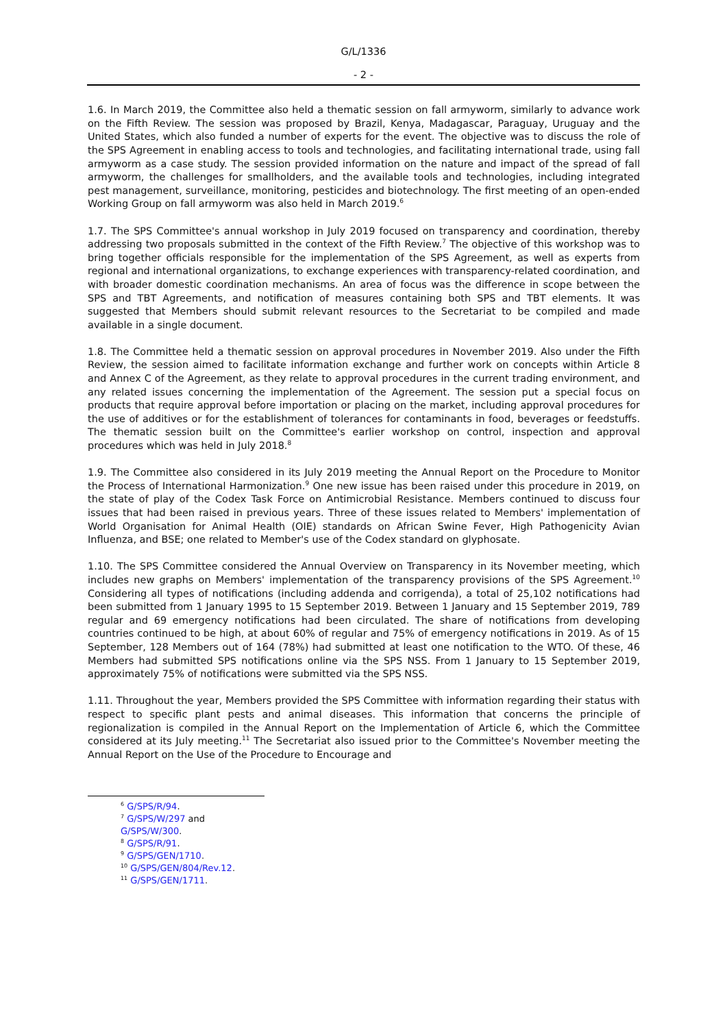G/L/1336
- 2 -
1.6. In March 2019, the Committee also held a thematic session on fall armyworm, similarly to advance work on the Fifth Review. The session was proposed by Brazil, Kenya, Madagascar, Paraguay, Uruguay and the United States, which also funded a number of experts for the event. The objective was to discuss the role of the SPS Agreement in enabling access to tools and technologies, and facilitating international trade, using fall armyworm as a case study. The session provided information on the nature and impact of the spread of fall armyworm, the challenges for smallholders, and the available tools and technologies, including integrated pest management, surveillance, monitoring, pesticides and biotechnology. The first meeting of an open-ended Working Group on fall armyworm was also held in March 2019.<sup>6</sup>
1.7. The SPS Committee's annual workshop in July 2019 focused on transparency and coordination, thereby addressing two proposals submitted in the context of the Fifth Review.<sup>7</sup> The objective of this workshop was to bring together officials responsible for the implementation of the SPS Agreement, as well as experts from regional and international organizations, to exchange experiences with transparency-related coordination, and with broader domestic coordination mechanisms. An area of focus was the difference in scope between the SPS and TBT Agreements, and notification of measures containing both SPS and TBT elements. It was suggested that Members should submit relevant resources to the Secretariat to be compiled and made available in a single document.
1.8. The Committee held a thematic session on approval procedures in November 2019. Also under the Fifth Review, the session aimed to facilitate information exchange and further work on concepts within Article 8 and Annex C of the Agreement, as they relate to approval procedures in the current trading environment, and any related issues concerning the implementation of the Agreement. The session put a special focus on products that require approval before importation or placing on the market, including approval procedures for the use of additives or for the establishment of tolerances for contaminants in food, beverages or feedstuffs. The thematic session built on the Committee's earlier workshop on control, inspection and approval procedures which was held in July 2018.<sup>8</sup>
1.9. The Committee also considered in its July 2019 meeting the Annual Report on the Procedure to Monitor the Process of International Harmonization.<sup>9</sup> One new issue has been raised under this procedure in 2019, on the state of play of the Codex Task Force on Antimicrobial Resistance. Members continued to discuss four issues that had been raised in previous years. Three of these issues related to Members' implementation of World Organisation for Animal Health (OIE) standards on African Swine Fever, High Pathogenicity Avian Influenza, and BSE; one related to Member's use of the Codex standard on glyphosate.
1.10. The SPS Committee considered the Annual Overview on Transparency in its November meeting, which includes new graphs on Members' implementation of the transparency provisions of the SPS Agreement.<sup>10</sup> Considering all types of notifications (including addenda and corrigenda), a total of 25,102 notifications had been submitted from 1 January 1995 to 15 September 2019. Between 1 January and 15 September 2019, 789 regular and 69 emergency notifications had been circulated. The share of notifications from developing countries continued to be high, at about 60% of regular and 75% of emergency notifications in 2019. As of 15 September, 128 Members out of 164 (78%) had submitted at least one notification to the WTO. Of these, 46 Members had submitted SPS notifications online via the SPS NSS. From 1 January to 15 September 2019, approximately 75% of notifications were submitted via the SPS NSS.
1.11. Throughout the year, Members provided the SPS Committee with information regarding their status with respect to specific plant pests and animal diseases. This information that concerns the principle of regionalization is compiled in the Annual Report on the Implementation of Article 6, which the Committee considered at its July meeting.<sup>11</sup> The Secretariat also issued prior to the Committee's November meeting the Annual Report on the Use of the Procedure to Encourage and
<sup>6</sup> G/SPS/R/94.
<sup>7</sup> G/SPS/W/297 and G/SPS/W/300.
<sup>8</sup> G/SPS/R/91.
<sup>9</sup> G/SPS/GEN/1710.
<sup>10</sup> G/SPS/GEN/804/Rev.12.
<sup>11</sup> G/SPS/GEN/1711.